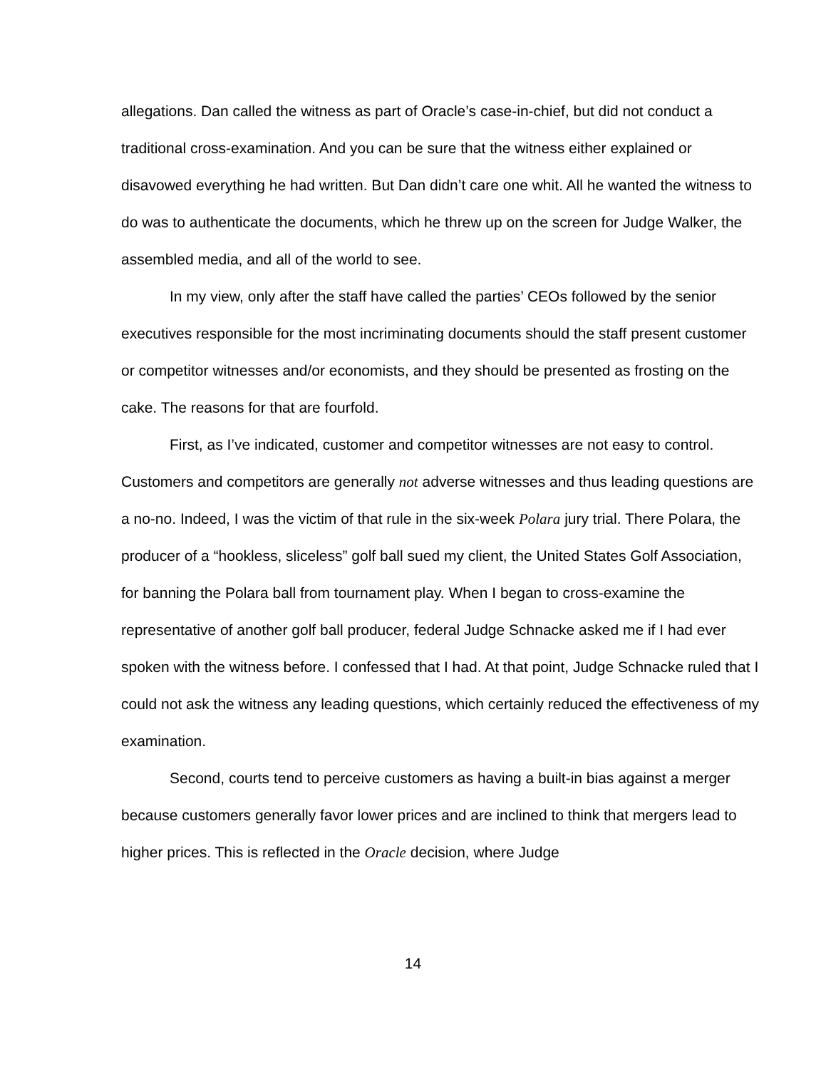allegations. Dan called the witness as part of Oracle’s case-in-chief, but did not conduct a traditional cross-examination. And you can be sure that the witness either explained or disavowed everything he had written. But Dan didn’t care one whit. All he wanted the witness to do was to authenticate the documents, which he threw up on the screen for Judge Walker, the assembled media, and all of the world to see.
In my view, only after the staff have called the parties’ CEOs followed by the senior executives responsible for the most incriminating documents should the staff present customer or competitor witnesses and/or economists, and they should be presented as frosting on the cake. The reasons for that are fourfold.
First, as I’ve indicated, customer and competitor witnesses are not easy to control. Customers and competitors are generally not adverse witnesses and thus leading questions are a no-no. Indeed, I was the victim of that rule in the six-week Polara jury trial. There Polara, the producer of a “hookless, sliceless” golf ball sued my client, the United States Golf Association, for banning the Polara ball from tournament play. When I began to cross-examine the representative of another golf ball producer, federal Judge Schnacke asked me if I had ever spoken with the witness before. I confessed that I had. At that point, Judge Schnacke ruled that I could not ask the witness any leading questions, which certainly reduced the effectiveness of my examination.
Second, courts tend to perceive customers as having a built-in bias against a merger because customers generally favor lower prices and are inclined to think that mergers lead to higher prices. This is reflected in the Oracle decision, where Judge
14